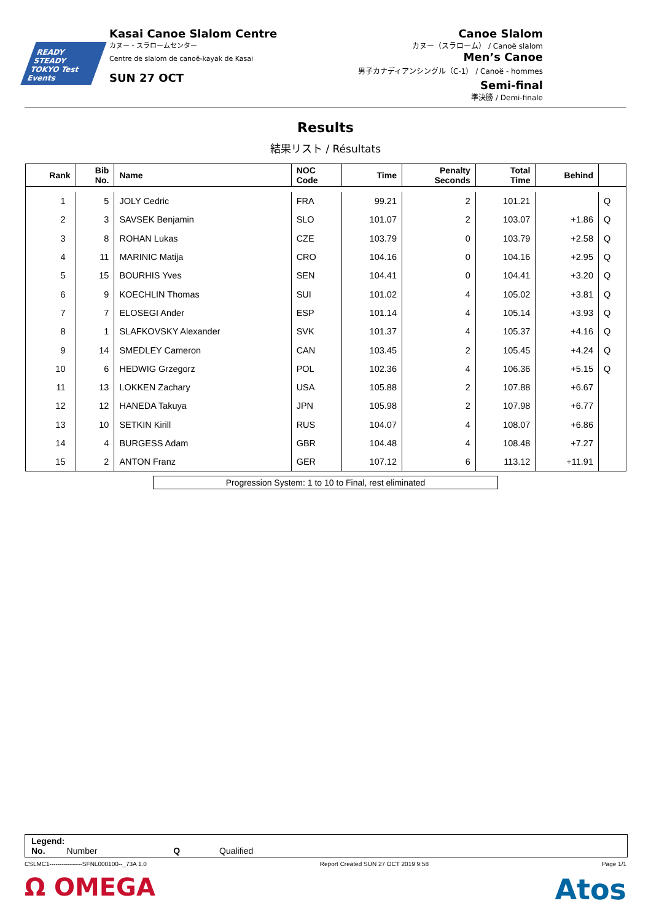READY STEADY
TOKYO Test Events
Kasai Canoe Slalom Centre
カヌー・スラロームセンター
Centre de slalom de canoë-kayak de Kasai
SUN 27 OCT
Canoe Slalom
カヌー（スラローム） / Canoë slalom
Men’s Canoe
男子カナディアンシングル（C-1） / Canoë - hommes
Semi-final
準決勝 / Demi-finale
Results
結果リスト / Résultats
| Rank | Bib No. | Name | NOC Code | Time | Penalty Seconds | Total Time | Behind | |
| --- | --- | --- | --- | --- | --- | --- | --- | --- |
| 1 | 5 | JOLY Cedric | FRA | 99.21 | 2 | 101.21 | | Q |
| 2 | 3 | SAVSEK Benjamin | SLO | 101.07 | 2 | 103.07 | +1.86 | Q |
| 3 | 8 | ROHAN Lukas | CZE | 103.79 | 0 | 103.79 | +2.58 | Q |
| 4 | 11 | MARINIC Matija | CRO | 104.16 | 0 | 104.16 | +2.95 | Q |
| 5 | 15 | BOURHIS Yves | SEN | 104.41 | 0 | 104.41 | +3.20 | Q |
| 6 | 9 | KOECHLIN Thomas | SUI | 101.02 | 4 | 105.02 | +3.81 | Q |
| 7 | 7 | ELOSEGI Ander | ESP | 101.14 | 4 | 105.14 | +3.93 | Q |
| 8 | 1 | SLAFKOVSKY Alexander | SVK | 101.37 | 4 | 105.37 | +4.16 | Q |
| 9 | 14 | SMEDLEY Cameron | CAN | 103.45 | 2 | 105.45 | +4.24 | Q |
| 10 | 6 | HEDWIG Grzegorz | POL | 102.36 | 4 | 106.36 | +5.15 | Q |
| 11 | 13 | LOKKEN Zachary | USA | 105.88 | 2 | 107.88 | +6.67 | |
| 12 | 12 | HANEDA Takuya | JPN | 105.98 | 2 | 107.98 | +6.77 | |
| 13 | 10 | SETKIN Kirill | RUS | 104.07 | 4 | 108.07 | +6.86 | |
| 14 | 4 | BURGESS Adam | GBR | 104.48 | 4 | 108.48 | +7.27 | |
| 15 | 2 | ANTON Franz | GER | 107.12 | 6 | 113.12 | +11.91 | |
Progression System: 1 to 10 to Final, rest eliminated
Legend:
No. Number Q Qualified
CSLMC1----------------SFNL000100--_73A 1.0 Report Created SUN 27 OCT 2019 9:58 Page 1/1
Ω OMEGA Atos